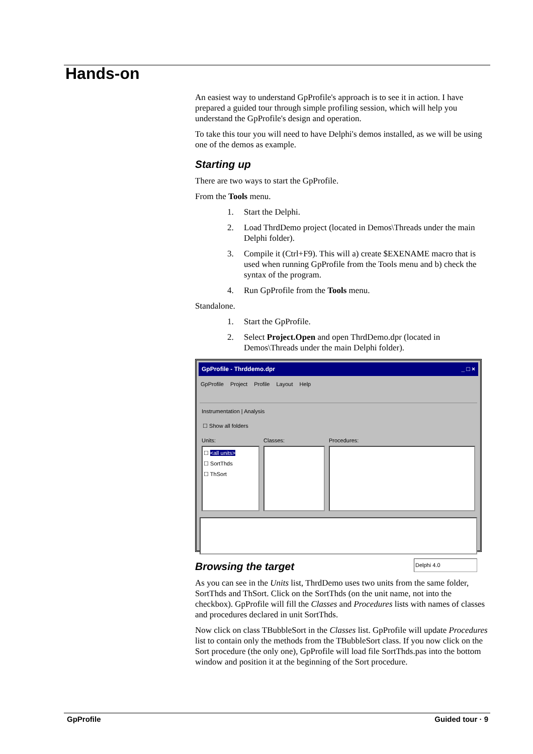Hands-on
An easiest way to understand GpProfile's approach is to see it in action. I have prepared a guided tour through simple profiling session, which will help you understand the GpProfile's design and operation.
To take this tour you will need to have Delphi's demos installed, as we will be using one of the demos as example.
Starting up
There are two ways to start the GpProfile.
From the Tools menu.
1. Start the Delphi.
2. Load ThrdDemo project (located in Demos\Threads under the main Delphi folder).
3. Compile it (Ctrl+F9). This will a) create $EXENAME macro that is used when running GpProfile from the Tools menu and b) check the syntax of the program.
4. Run GpProfile from the Tools menu.
Standalone.
1. Start the GpProfile.
2. Select Project.Open and open ThrdDemo.dpr (located in Demos\Threads under the main Delphi folder).
GpProfile - Thrddemo.dpr _ □ ×
GpProfile Project Profile Layout Help
Instrumentation | Analysis
☐ Show all folders
Units:
☐ <all units>
☐ SortThds
☐ ThSort
Classes: Procedures:
Delphi 4.0
Browsing the target
As you can see in the Units list, ThrdDemo uses two units from the same folder, SortThds and ThSort. Click on the SortThds (on the unit name, not into the checkbox). GpProfile will fill the Classes and Procedures lists with names of classes and procedures declared in unit SortThds.
Now click on class TBubbleSort in the Classes list. GpProfile will update Procedures list to contain only the methods from the TBubbleSort class. If you now click on the Sort procedure (the only one), GpProfile will load file SortThds.pas into the bottom window and position it at the beginning of the Sort procedure.
GpProfile Guided tour · 9